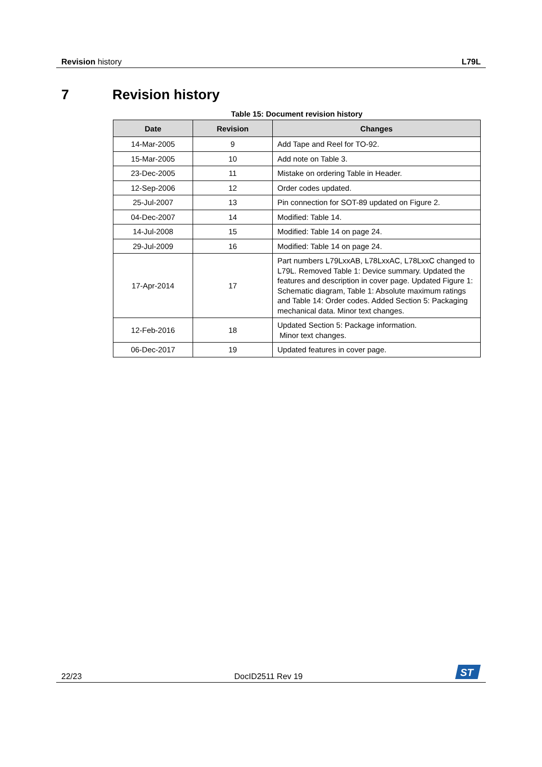Revision history L79L
7 Revision history
Table 15: Document revision history
| Date | Revision | Changes |
| --- | --- | --- |
| 14-Mar-2005 | 9 | Add Tape and Reel for TO-92. |
| 15-Mar-2005 | 10 | Add note on Table 3. |
| 23-Dec-2005 | 11 | Mistake on ordering Table in Header. |
| 12-Sep-2006 | 12 | Order codes updated. |
| 25-Jul-2007 | 13 | Pin connection for SOT-89 updated on Figure 2. |
| 04-Dec-2007 | 14 | Modified: Table 14. |
| 14-Jul-2008 | 15 | Modified: Table 14 on page 24. |
| 29-Jul-2009 | 16 | Modified: Table 14 on page 24. |
| 17-Apr-2014 | 17 | Part numbers L79LxxAB, L78LxxAC, L78LxxC changed to L79L. Removed Table 1: Device summary. Updated the features and description in cover page. Updated Figure 1: Schematic diagram, Table 1: Absolute maximum ratings and Table 14: Order codes. Added Section 5: Packaging mechanical data. Minor text changes. |
| 12-Feb-2016 | 18 | Updated Section 5: Package information. Minor text changes. |
| 06-Dec-2017 | 19 | Updated features in cover page. |
22/23
DocID2511 Rev 19
ST